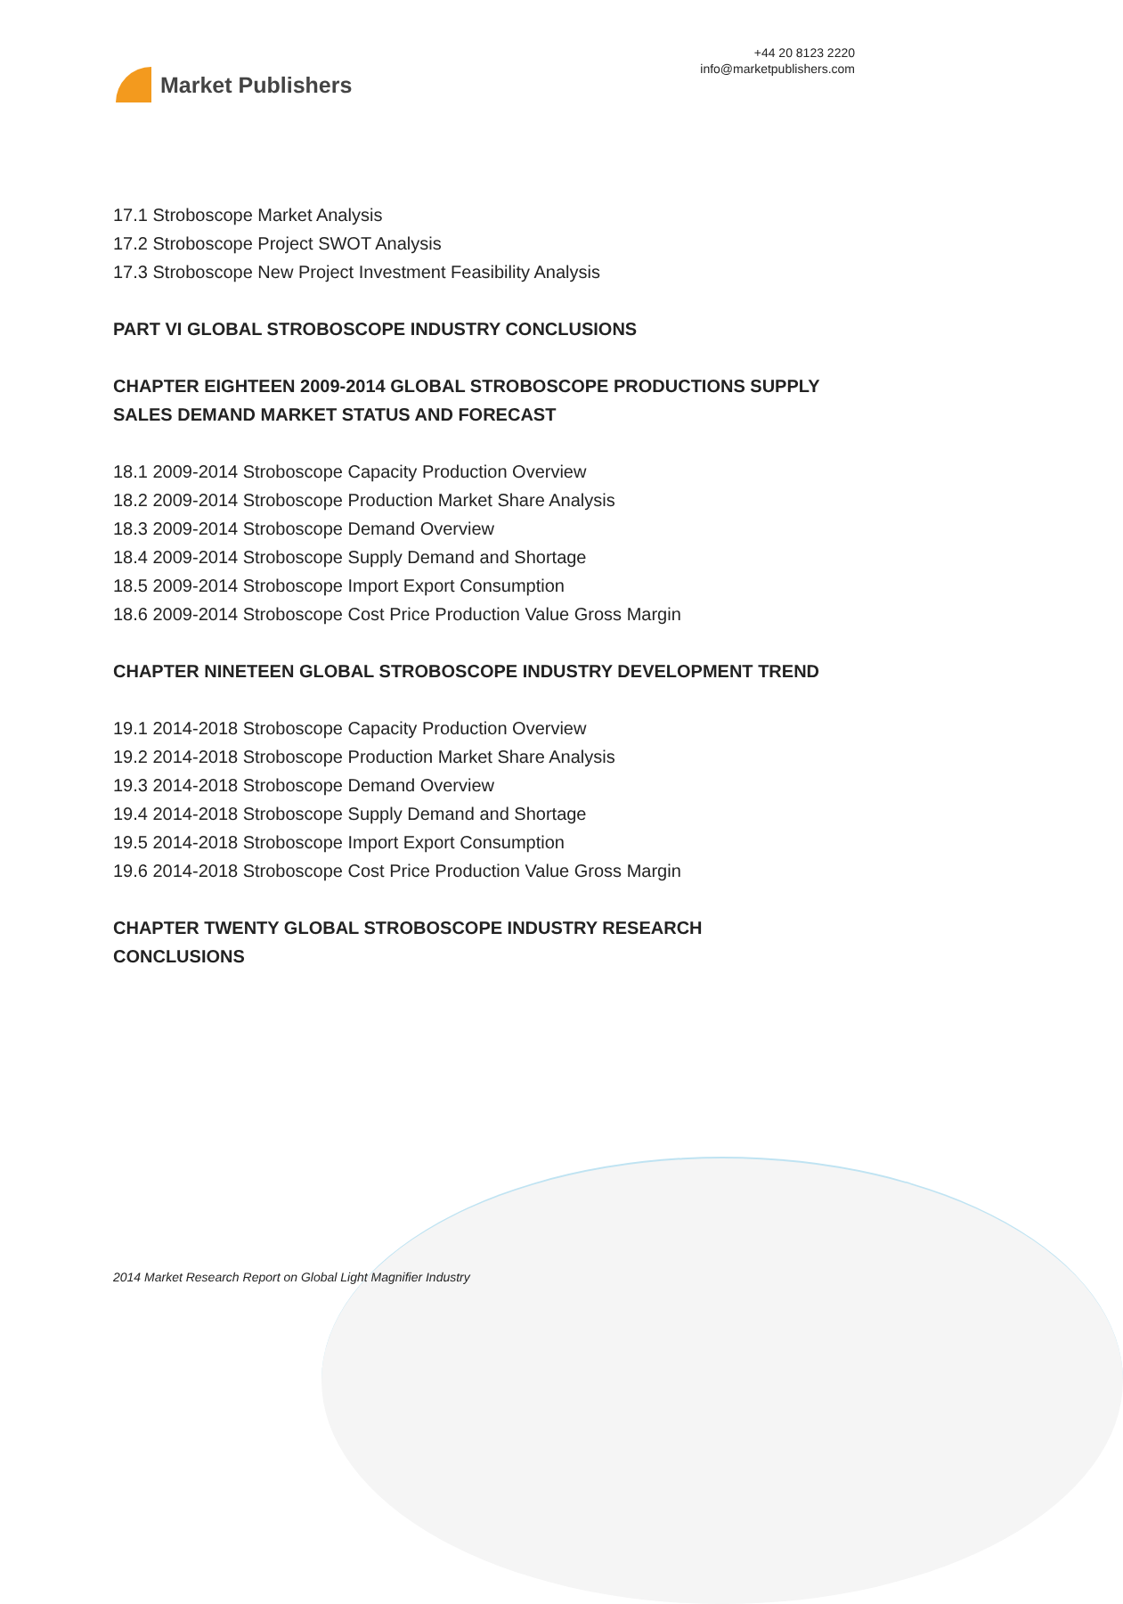Market Publishers
+44 20 8123 2220
info@marketpublishers.com
17.1 Stroboscope Market Analysis
17.2 Stroboscope Project SWOT Analysis
17.3 Stroboscope New Project Investment Feasibility Analysis
PART VI GLOBAL STROBOSCOPE INDUSTRY CONCLUSIONS
CHAPTER EIGHTEEN 2009-2014 GLOBAL STROBOSCOPE PRODUCTIONS SUPPLY SALES DEMAND MARKET STATUS AND FORECAST
18.1 2009-2014 Stroboscope Capacity Production Overview
18.2 2009-2014 Stroboscope Production Market Share Analysis
18.3 2009-2014 Stroboscope Demand Overview
18.4 2009-2014 Stroboscope Supply Demand and Shortage
18.5 2009-2014 Stroboscope Import Export Consumption
18.6 2009-2014 Stroboscope Cost Price Production Value Gross Margin
CHAPTER NINETEEN GLOBAL STROBOSCOPE INDUSTRY DEVELOPMENT TREND
19.1 2014-2018 Stroboscope Capacity Production Overview
19.2 2014-2018 Stroboscope Production Market Share Analysis
19.3 2014-2018 Stroboscope Demand Overview
19.4 2014-2018 Stroboscope Supply Demand and Shortage
19.5 2014-2018 Stroboscope Import Export Consumption
19.6 2014-2018 Stroboscope Cost Price Production Value Gross Margin
CHAPTER TWENTY GLOBAL STROBOSCOPE INDUSTRY RESEARCH CONCLUSIONS
2014 Market Research Report on Global Light Magnifier Industry